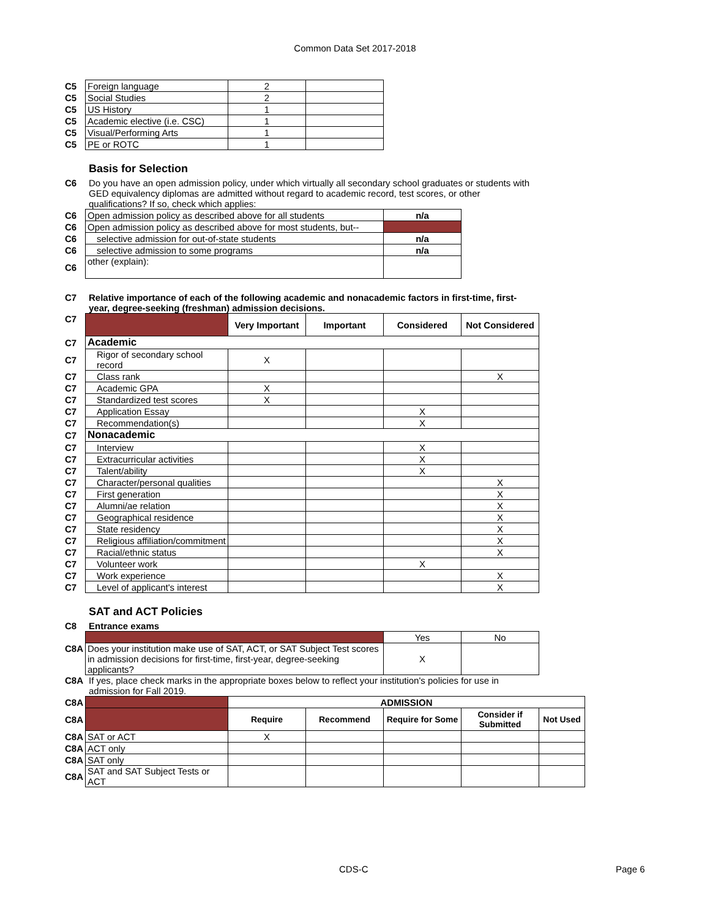Common Data Set 2017-2018
| C5 | Foreign language | 2 | |
| C5 | Social Studies | 2 | |
| C5 | US History | 1 | |
| C5 | Academic elective (i.e. CSC) | 1 | |
| C5 | Visual/Performing Arts | 1 | |
| C5 | PE or ROTC | 1 | |
Basis for Selection
C6 Do you have an open admission policy, under which virtually all secondary school graduates or students with GED equivalency diplomas are admitted without regard to academic record, test scores, or other qualifications? If so, check which applies:
| C6 | Open admission policy as described above for all students | n/a |
| C6 | Open admission policy as described above for most students, but-- | |
| C6 | selective admission for out-of-state students | n/a |
| C6 | selective admission to some programs | n/a |
| C6 | other (explain): | |
C7 Relative importance of each of the following academic and nonacademic factors in first-time, first-year, degree-seeking (freshman) admission decisions.
| C7 | | Very Important | Important | Considered | Not Considered |
| C7 | Academic | | | | |
| C7 | Rigor of secondary school record | X | | | |
| C7 | Class rank | | | | X |
| C7 | Academic GPA | X | | | |
| C7 | Standardized test scores | X | | | |
| C7 | Application Essay | | | X | |
| C7 | Recommendation(s) | | | X | |
| C7 | Nonacademic | | | | |
| C7 | Interview | | | X | |
| C7 | Extracurricular activities | | | X | |
| C7 | Talent/ability | | | X | |
| C7 | Character/personal qualities | | | | X |
| C7 | First generation | | | | X |
| C7 | Alumni/ae relation | | | | X |
| C7 | Geographical residence | | | | X |
| C7 | State residency | | | | X |
| C7 | Religious affiliation/commitment | | | | X |
| C7 | Racial/ethnic status | | | | X |
| C7 | Volunteer work | | | X | |
| C7 | Work experience | | | | X |
| C7 | Level of applicant's interest | | | | X |
SAT and ACT Policies
C8 Entrance exams
| | | Yes | No |
| C8A | Does your institution make use of SAT, ACT, or SAT Subject Test scores in admission decisions for first-time, first-year, degree-seeking applicants? | X | |
C8A If yes, place check marks in the appropriate boxes below to reflect your institution's policies for use in admission for Fall 2019.
| C8A | | ADMISSION | | | | |
| C8A | | Require | Recommend | Require for Some | Consider if Submitted | Not Used |
| C8A | SAT or ACT | X | | | | |
| C8A | ACT only | | | | | |
| C8A | SAT only | | | | | |
| C8A | SAT and SAT Subject Tests or ACT | | | | | |
CDS-C Page 6